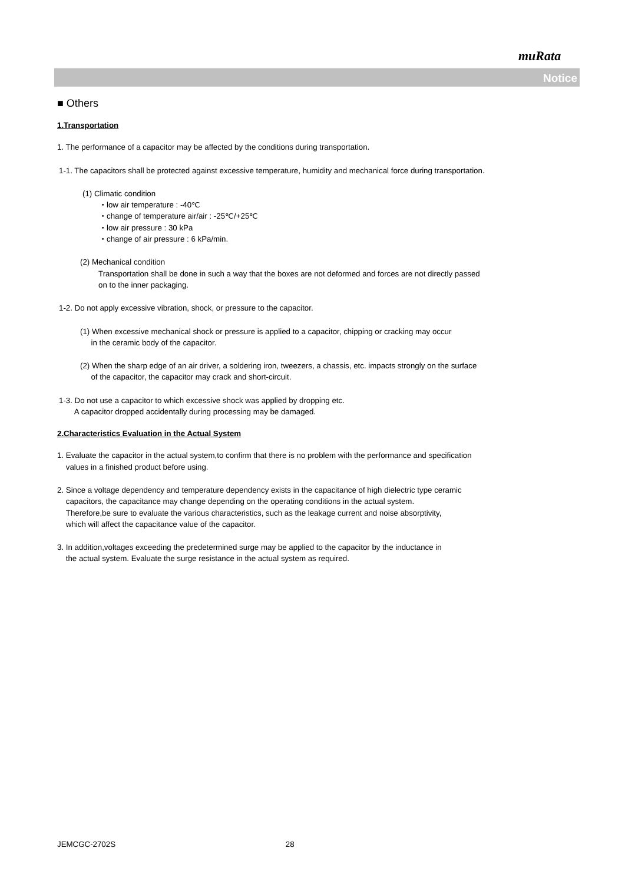muRata
Notice
■ Others
1.Transportation
1. The performance of a capacitor may be affected by the conditions during transportation.
1-1. The capacitors shall be protected against excessive temperature, humidity and mechanical force during transportation.
(1) Climatic condition
・low air temperature : -40℃
・change of temperature air/air : -25℃/+25℃
・low air pressure : 30 kPa
・change of air pressure : 6 kPa/min.
(2) Mechanical condition
Transportation shall be done in such a way that the boxes are not deformed and forces are not directly passed
on to the inner packaging.
1-2. Do not apply excessive vibration, shock, or pressure to the capacitor.
(1) When excessive mechanical shock or pressure is applied to a capacitor, chipping or cracking may occur
in the ceramic body of the capacitor.
(2) When the sharp edge of an air driver, a soldering iron, tweezers, a chassis, etc. impacts strongly on the surface
of the capacitor, the capacitor may crack and short-circuit.
1-3. Do not use a capacitor to which excessive shock was applied by dropping etc.
A capacitor dropped accidentally during processing may be damaged.
2.Characteristics Evaluation in the Actual System
1. Evaluate the capacitor in the actual system,to confirm that there is no problem with the performance and specification
values in a finished product before using.
2. Since a voltage dependency and temperature dependency exists in the capacitance of high dielectric type ceramic
capacitors, the capacitance may change depending on the operating conditions in the actual system.
Therefore,be sure to evaluate the various characteristics, such as the leakage current and noise absorptivity,
which will affect the capacitance value of the capacitor.
3. In addition,voltages exceeding the predetermined surge may be applied to the capacitor by the inductance in
the actual system. Evaluate the surge resistance in the actual system as required.
JEMCGC-2702S 28